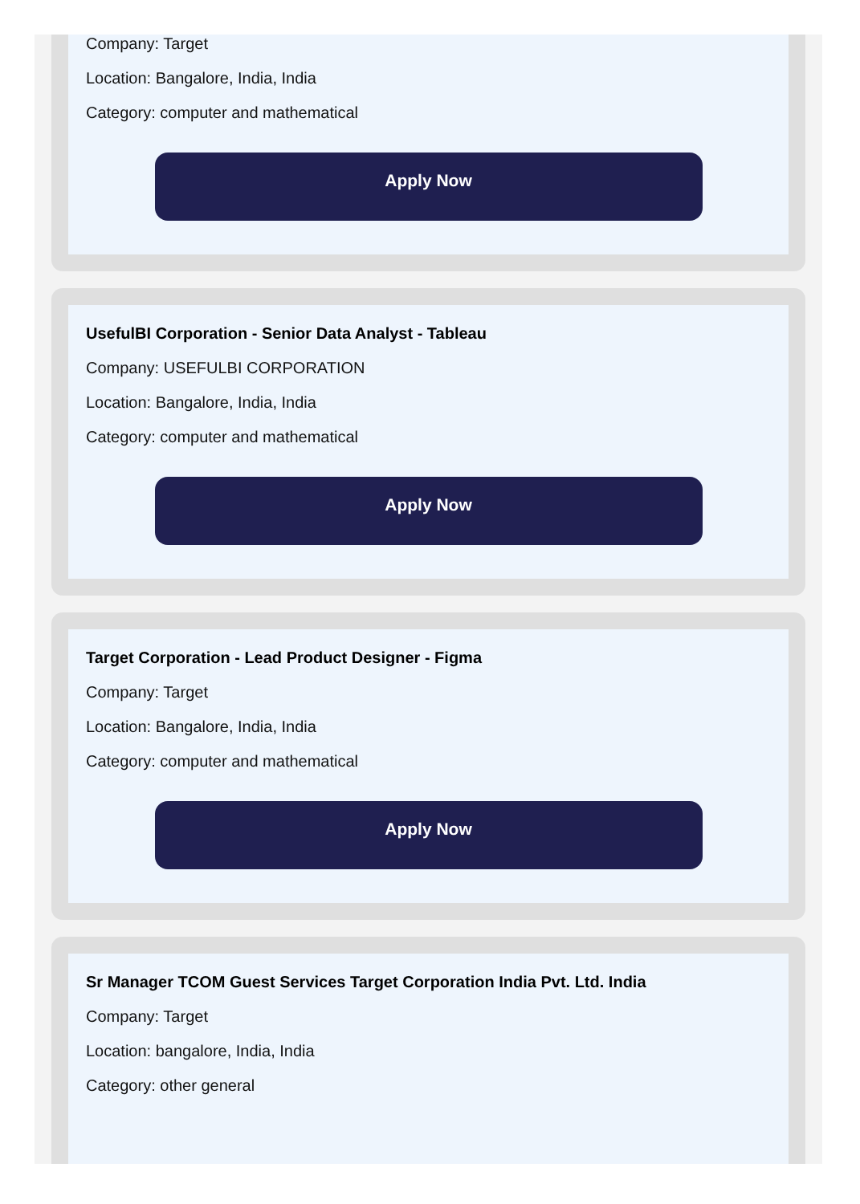Company: Target
Location: Bangalore, India, India
Category: computer and mathematical
Apply Now
UsefulBI Corporation - Senior Data Analyst - Tableau
Company: USEFULBI CORPORATION
Location: Bangalore, India, India
Category: computer and mathematical
Apply Now
Target Corporation - Lead Product Designer - Figma
Company: Target
Location: Bangalore, India, India
Category: computer and mathematical
Apply Now
Sr Manager TCOM Guest Services Target Corporation India Pvt. Ltd. India
Company: Target
Location: bangalore, India, India
Category: other general